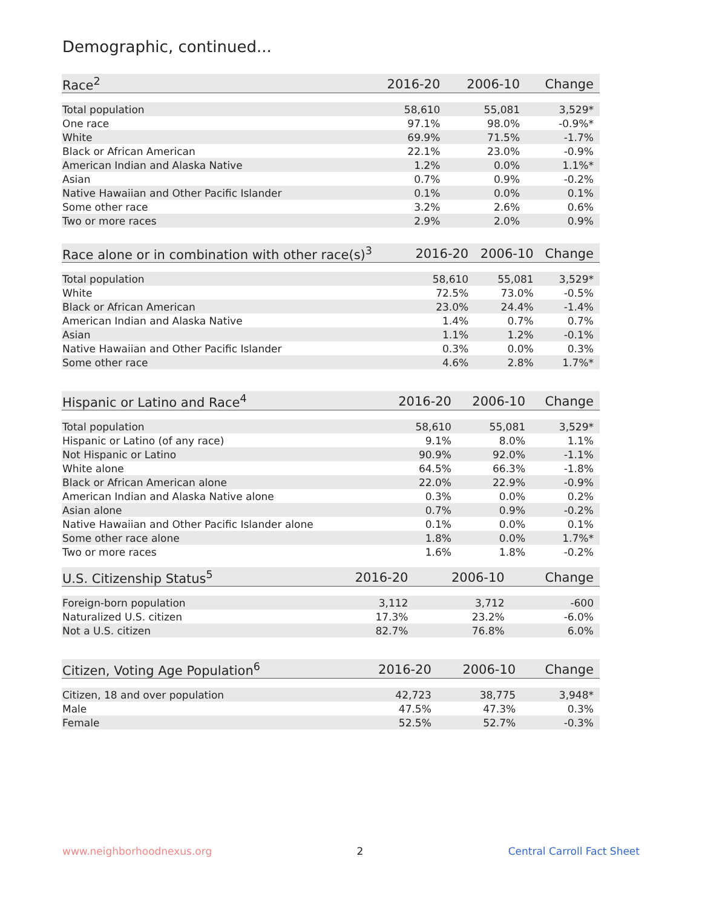Demographic, continued...
| Race<sup>2</sup> | 2016-20 | 2006-10 | Change |
| --- | --- | --- | --- |
| Total population | 58,610 | 55,081 | 3,529* |
| One race | 97.1% | 98.0% | -0.9%* |
| White | 69.9% | 71.5% | -1.7% |
| Black or African American | 22.1% | 23.0% | -0.9% |
| American Indian and Alaska Native | 1.2% | 0.0% | 1.1%* |
| Asian | 0.7% | 0.9% | -0.2% |
| Native Hawaiian and Other Pacific Islander | 0.1% | 0.0% | 0.1% |
| Some other race | 3.2% | 2.6% | 0.6% |
| Two or more races | 2.9% | 2.0% | 0.9% |
| Race alone or in combination with other race(s)<sup>3</sup> | 2016-20 | 2006-10 | Change |
| --- | --- | --- | --- |
| Total population | 58,610 | 55,081 | 3,529* |
| White | 72.5% | 73.0% | -0.5% |
| Black or African American | 23.0% | 24.4% | -1.4% |
| American Indian and Alaska Native | 1.4% | 0.7% | 0.7% |
| Asian | 1.1% | 1.2% | -0.1% |
| Native Hawaiian and Other Pacific Islander | 0.3% | 0.0% | 0.3% |
| Some other race | 4.6% | 2.8% | 1.7%* |
| Hispanic or Latino and Race<sup>4</sup> | 2016-20 | 2006-10 | Change |
| --- | --- | --- | --- |
| Total population | 58,610 | 55,081 | 3,529* |
| Hispanic or Latino (of any race) | 9.1% | 8.0% | 1.1% |
| Not Hispanic or Latino | 90.9% | 92.0% | -1.1% |
| White alone | 64.5% | 66.3% | -1.8% |
| Black or African American alone | 22.0% | 22.9% | -0.9% |
| American Indian and Alaska Native alone | 0.3% | 0.0% | 0.2% |
| Asian alone | 0.7% | 0.9% | -0.2% |
| Native Hawaiian and Other Pacific Islander alone | 0.1% | 0.0% | 0.1% |
| Some other race alone | 1.8% | 0.0% | 1.7%* |
| Two or more races | 1.6% | 1.8% | -0.2% |
| U.S. Citizenship Status<sup>5</sup> | 2016-20 | 2006-10 | Change |
| --- | --- | --- | --- |
| Foreign-born population | 3,112 | 3,712 | -600 |
| Naturalized U.S. citizen | 17.3% | 23.2% | -6.0% |
| Not a U.S. citizen | 82.7% | 76.8% | 6.0% |
| Citizen, Voting Age Population<sup>6</sup> | 2016-20 | 2006-10 | Change |
| --- | --- | --- | --- |
| Citizen, 18 and over population | 42,723 | 38,775 | 3,948* |
| Male | 47.5% | 47.3% | 0.3% |
| Female | 52.5% | 52.7% | -0.3% |
www.neighborhoodnexus.org 2 Central Carroll Fact Sheet